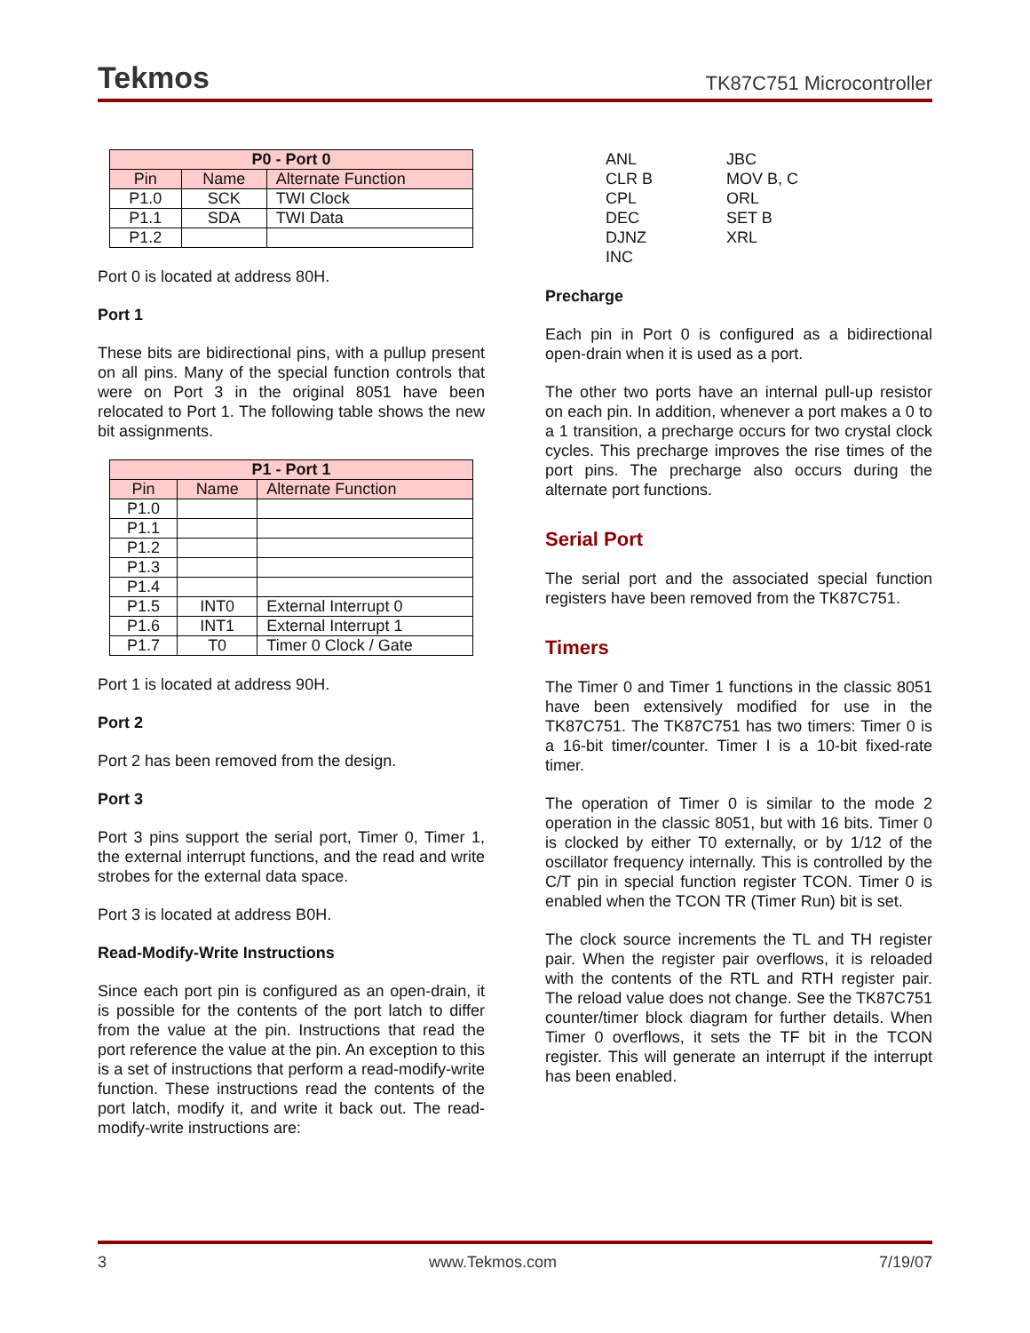Tekmos TK87C751 Microcontroller
| P0 - Port 0 | | |
| --- | --- | --- |
| Pin | Name | Alternate Function |
| P1.0 | SCK | TWI Clock |
| P1.1 | SDA | TWI Data |
| P1.2 | | |
Port 0 is located at address 80H.
Port 1
These bits are bidirectional pins, with a pullup present on all pins. Many of the special function controls that were on Port 3 in the original 8051 have been relocated to Port 1. The following table shows the new bit assignments.
| P1 - Port 1 | | |
| --- | --- | --- |
| Pin | Name | Alternate Function |
| P1.0 | | |
| P1.1 | | |
| P1.2 | | |
| P1.3 | | |
| P1.4 | | |
| P1.5 | INT0 | External Interrupt 0 |
| P1.6 | INT1 | External Interrupt 1 |
| P1.7 | T0 | Timer 0 Clock / Gate |
Port 1 is located at address 90H.
Port 2
Port 2 has been removed from the design.
Port 3
Port 3 pins support the serial port, Timer 0, Timer 1, the external interrupt functions, and the read and write strobes for the external data space.
Port 3 is located at address B0H.
Read-Modify-Write Instructions
Since each port pin is configured as an open-drain, it is possible for the contents of the port latch to differ from the value at the pin. Instructions that read the port reference the value at the pin. An exception to this is a set of instructions that perform a read-modify-write function. These instructions read the contents of the port latch, modify it, and write it back out. The read-modify-write instructions are:
ANL JBC CLR B MOV B, C CPL ORL DEC SET B DJNZ XRL INC
Precharge
Each pin in Port 0 is configured as a bidirectional open-drain when it is used as a port.
The other two ports have an internal pull-up resistor on each pin. In addition, whenever a port makes a 0 to a 1 transition, a precharge occurs for two crystal clock cycles. This precharge improves the rise times of the port pins. The precharge also occurs during the alternate port functions.
Serial Port
The serial port and the associated special function registers have been removed from the TK87C751.
Timers
The Timer 0 and Timer 1 functions in the classic 8051 have been extensively modified for use in the TK87C751. The TK87C751 has two timers: Timer 0 is a 16-bit timer/counter. Timer I is a 10-bit fixed-rate timer.
The operation of Timer 0 is similar to the mode 2 operation in the classic 8051, but with 16 bits. Timer 0 is clocked by either T0 externally, or by 1/12 of the oscillator frequency internally. This is controlled by the C/T pin in special function register TCON. Timer 0 is enabled when the TCON TR (Timer Run) bit is set.
The clock source increments the TL and TH register pair. When the register pair overflows, it is reloaded with the contents of the RTL and RTH register pair. The reload value does not change. See the TK87C751 counter/timer block diagram for further details. When Timer 0 overflows, it sets the TF bit in the TCON register. This will generate an interrupt if the interrupt has been enabled.
3 www.Tekmos.com 7/19/07